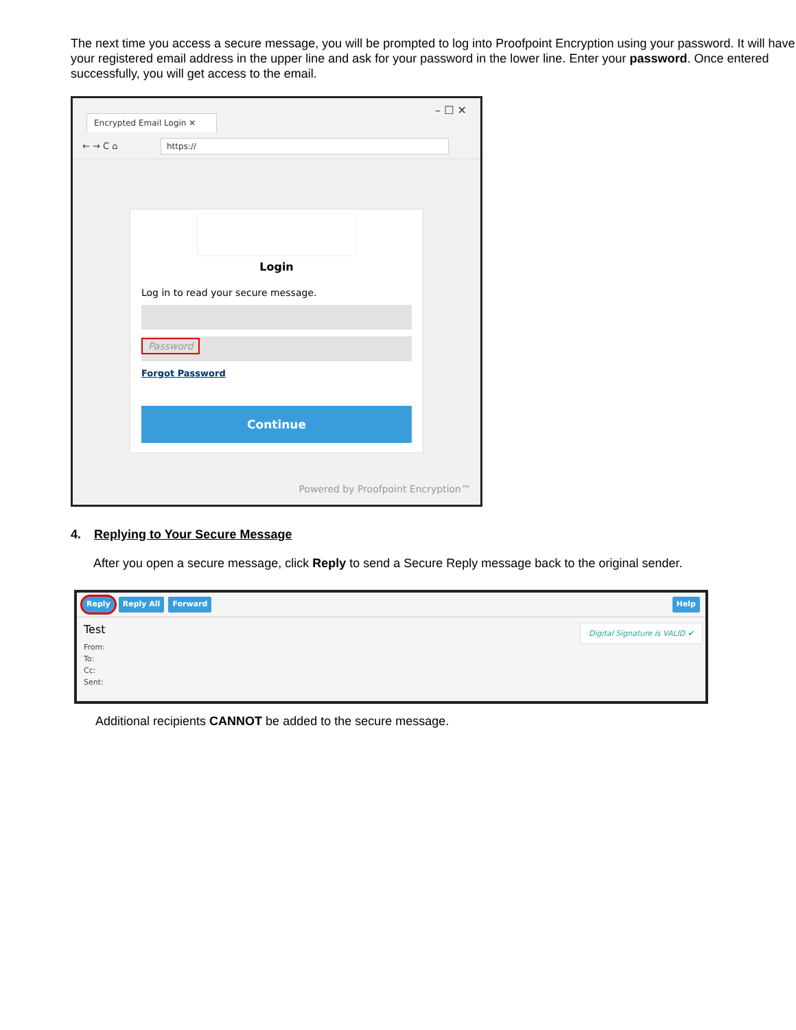The next time you access a secure message, you will be prompted to log into Proofpoint Encryption using your password. It will have your registered email address in the upper line and ask for your password in the lower line. Enter your password. Once entered successfully, you will get access to the email.
Encrypted Email Login ✕
– ☐ ✕
← → C ⌂ https://
Login
Log in to read your secure message.
Password
Forgot Password
Continue
Powered by Proofpoint Encryption™
4. Replying to Your Secure Message
After you open a secure message, click Reply to send a Secure Reply message back to the original sender.
Reply Reply All Forward Help
Digital Signature is VALID ✔
Test
From:
To:
Cc:
Sent:
Additional recipients CANNOT be added to the secure message.